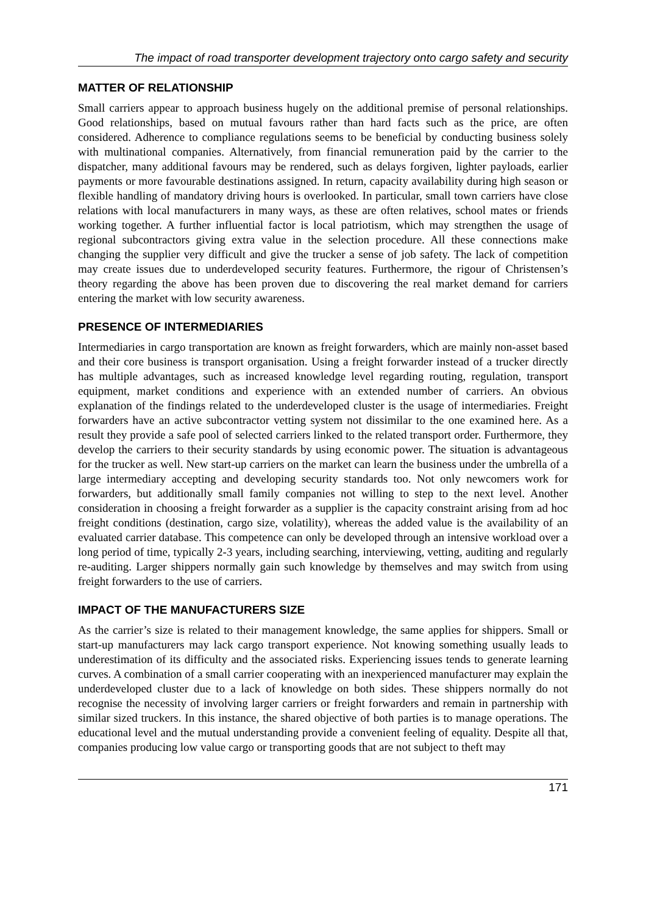The impact of road transporter development trajectory onto cargo safety and security
MATTER OF RELATIONSHIP
Small carriers appear to approach business hugely on the additional premise of personal relationships. Good relationships, based on mutual favours rather than hard facts such as the price, are often considered. Adherence to compliance regulations seems to be beneficial by conducting business solely with multinational companies. Alternatively, from financial remuneration paid by the carrier to the dispatcher, many additional favours may be rendered, such as delays forgiven, lighter payloads, earlier payments or more favourable destinations assigned. In return, capacity availability during high season or flexible handling of mandatory driving hours is overlooked. In particular, small town carriers have close relations with local manufacturers in many ways, as these are often relatives, school mates or friends working together. A further influential factor is local patriotism, which may strengthen the usage of regional subcontractors giving extra value in the selection procedure. All these connections make changing the supplier very difficult and give the trucker a sense of job safety. The lack of competition may create issues due to underdeveloped security features. Furthermore, the rigour of Christensen’s theory regarding the above has been proven due to discovering the real market demand for carriers entering the market with low security awareness.
PRESENCE OF INTERMEDIARIES
Intermediaries in cargo transportation are known as freight forwarders, which are mainly non-asset based and their core business is transport organisation. Using a freight forwarder instead of a trucker directly has multiple advantages, such as increased knowledge level regarding routing, regulation, transport equipment, market conditions and experience with an extended number of carriers. An obvious explanation of the findings related to the underdeveloped cluster is the usage of intermediaries. Freight forwarders have an active subcontractor vetting system not dissimilar to the one examined here. As a result they provide a safe pool of selected carriers linked to the related transport order. Furthermore, they develop the carriers to their security standards by using economic power. The situation is advantageous for the trucker as well. New start-up carriers on the market can learn the business under the umbrella of a large intermediary accepting and developing security standards too. Not only newcomers work for forwarders, but additionally small family companies not willing to step to the next level. Another consideration in choosing a freight forwarder as a supplier is the capacity constraint arising from ad hoc freight conditions (destination, cargo size, volatility), whereas the added value is the availability of an evaluated carrier database. This competence can only be developed through an intensive workload over a long period of time, typically 2-3 years, including searching, interviewing, vetting, auditing and regularly re-auditing. Larger shippers normally gain such knowledge by themselves and may switch from using freight forwarders to the use of carriers.
IMPACT OF THE MANUFACTURERS SIZE
As the carrier’s size is related to their management knowledge, the same applies for shippers. Small or start-up manufacturers may lack cargo transport experience. Not knowing something usually leads to underestimation of its difficulty and the associated risks. Experiencing issues tends to generate learning curves. A combination of a small carrier cooperating with an inexperienced manufacturer may explain the underdeveloped cluster due to a lack of knowledge on both sides. These shippers normally do not recognise the necessity of involving larger carriers or freight forwarders and remain in partnership with similar sized truckers. In this instance, the shared objective of both parties is to manage operations. The educational level and the mutual understanding provide a convenient feeling of equality. Despite all that, companies producing low value cargo or transporting goods that are not subject to theft may
171